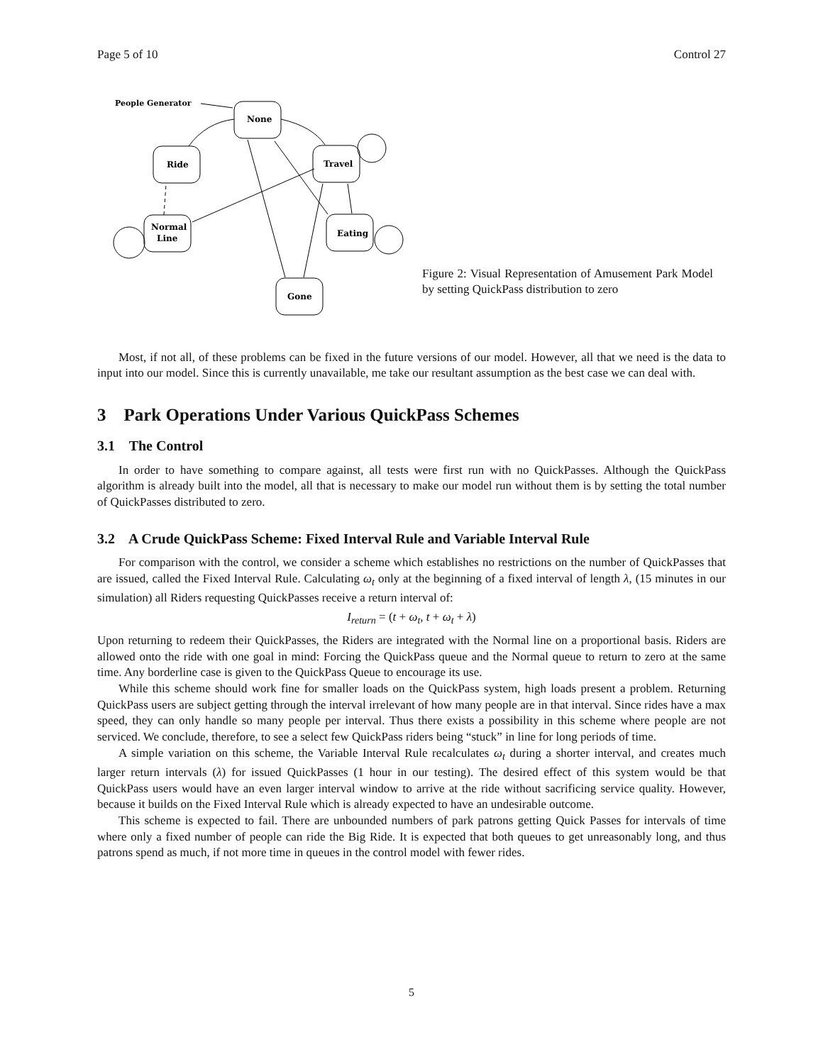Page 5 of 10 Control 27
People Generator
None
Ride
Travel
Normal
Line
Eating
Gone
Figure 2: Visual Representation of Amusement Park Model by setting QuickPass distribution to zero
Most, if not all, of these problems can be fixed in the future versions of our model. However, all that we need is the data to input into our model. Since this is currently unavailable, me take our resultant assumption as the best case we can deal with.
3 Park Operations Under Various QuickPass Schemes
3.1 The Control
In order to have something to compare against, all tests were first run with no QuickPasses. Although the QuickPass algorithm is already built into the model, all that is necessary to make our model run without them is by setting the total number of QuickPasses distributed to zero.
3.2 A Crude QuickPass Scheme: Fixed Interval Rule and Variable Interval Rule
For comparison with the control, we consider a scheme which establishes no restrictions on the number of QuickPasses that are issued, called the Fixed Interval Rule. Calculating ω<sub>t</sub> only at the beginning of a fixed interval of length λ, (15 minutes in our simulation) all Riders requesting QuickPasses receive a return interval of:
I<sub>return</sub> = (t + ω<sub>t</sub>, t + ω<sub>t</sub> + λ)
Upon returning to redeem their QuickPasses, the Riders are integrated with the Normal line on a proportional basis. Riders are allowed onto the ride with one goal in mind: Forcing the QuickPass queue and the Normal queue to return to zero at the same time. Any borderline case is given to the QuickPass Queue to encourage its use.
While this scheme should work fine for smaller loads on the QuickPass system, high loads present a problem. Returning QuickPass users are subject getting through the interval irrelevant of how many people are in that interval. Since rides have a max speed, they can only handle so many people per interval. Thus there exists a possibility in this scheme where people are not serviced. We conclude, therefore, to see a select few QuickPass riders being “stuck” in line for long periods of time.
A simple variation on this scheme, the Variable Interval Rule recalculates ω<sub>t</sub> during a shorter interval, and creates much larger return intervals (λ) for issued QuickPasses (1 hour in our testing). The desired effect of this system would be that QuickPass users would have an even larger interval window to arrive at the ride without sacrificing service quality. However, because it builds on the Fixed Interval Rule which is already expected to have an undesirable outcome.
This scheme is expected to fail. There are unbounded numbers of park patrons getting Quick Passes for intervals of time where only a fixed number of people can ride the Big Ride. It is expected that both queues to get unreasonably long, and thus patrons spend as much, if not more time in queues in the control model with fewer rides.
5